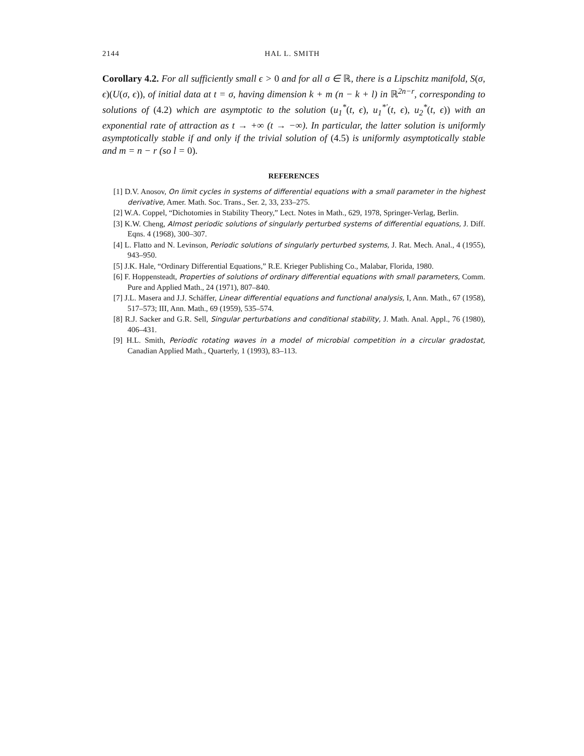2144 HAL L. SMITH
Corollary 4.2. For all sufficiently small ϵ > 0 and for all σ ∈ ℝ, there is a Lipschitz manifold, S(σ, ϵ)(U(σ, ϵ)), of initial data at t = σ, having dimension k + m (n − k + l) in ℝ<sup>2n−r</sup>, corresponding to solutions of (4.2) which are asymptotic to the solution (u<sub>1</sub><sup>*</sup>(t, ϵ), u<sub>1</sub><sup>*′</sup>(t, ϵ), u<sub>2</sub><sup>*</sup>(t, ϵ)) with an exponential rate of attraction as t → +∞ (t → −∞). In particular, the latter solution is uniformly asymptotically stable if and only if the trivial solution of (4.5) is uniformly asymptotically stable and m = n − r (so l = 0).
REFERENCES
[1] D.V. Anosov, On limit cycles in systems of differential equations with a small parameter in the highest derivative, Amer. Math. Soc. Trans., Ser. 2, 33, 233–275.
[2] W.A. Coppel, “Dichotomies in Stability Theory,” Lect. Notes in Math., 629, 1978, Springer-Verlag, Berlin.
[3] K.W. Cheng, Almost periodic solutions of singularly perturbed systems of differential equations, J. Diff. Eqns. 4 (1968), 300–307.
[4] L. Flatto and N. Levinson, Periodic solutions of singularly perturbed systems, J. Rat. Mech. Anal., 4 (1955), 943–950.
[5] J.K. Hale, “Ordinary Differential Equations,” R.E. Krieger Publishing Co., Malabar, Florida, 1980.
[6] F. Hoppensteadt, Properties of solutions of ordinary differential equations with small parameters, Comm. Pure and Applied Math., 24 (1971), 807–840.
[7] J.L. Masera and J.J. Schäffer, Linear differential equations and functional analysis, I, Ann. Math., 67 (1958), 517–573; III, Ann. Math., 69 (1959), 535–574.
[8] R.J. Sacker and G.R. Sell, Singular perturbations and conditional stability, J. Math. Anal. Appl., 76 (1980), 406–431.
[9] H.L. Smith, Periodic rotating waves in a model of microbial competition in a circular gradostat, Canadian Applied Math., Quarterly, 1 (1993), 83–113.